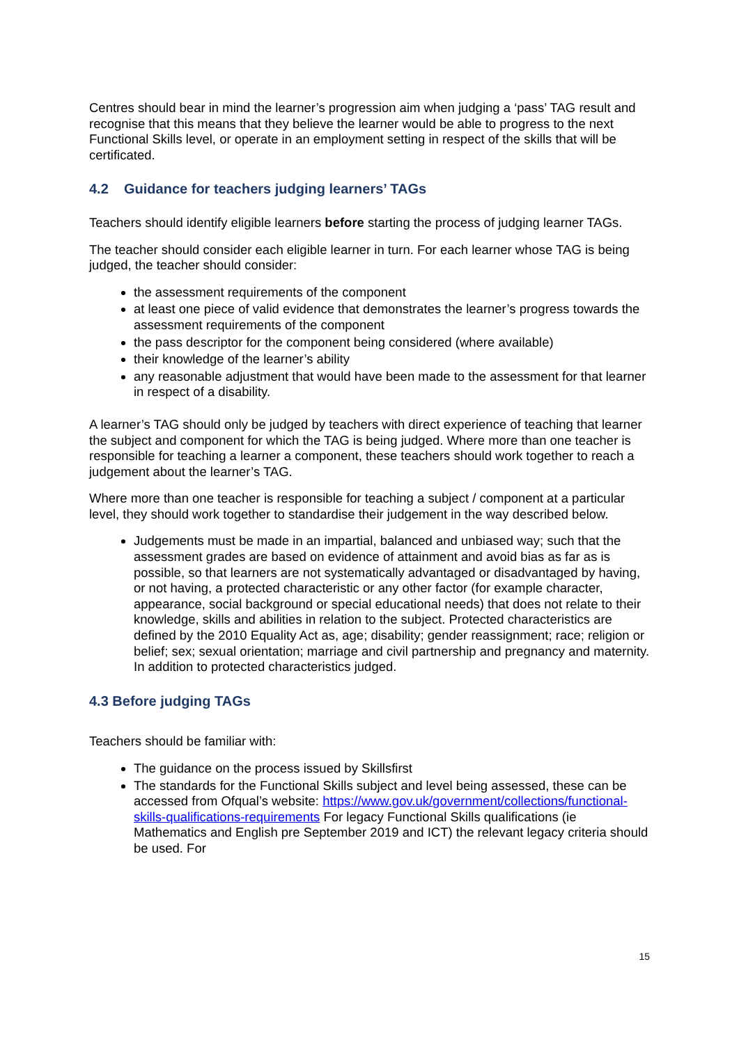Centres should bear in mind the learner’s progression aim when judging a ‘pass’ TAG result and recognise that this means that they believe the learner would be able to progress to the next Functional Skills level, or operate in an employment setting in respect of the skills that will be certificated.
4.2 Guidance for teachers judging learners’ TAGs
Teachers should identify eligible learners before starting the process of judging learner TAGs.
The teacher should consider each eligible learner in turn. For each learner whose TAG is being judged, the teacher should consider:
the assessment requirements of the component
at least one piece of valid evidence that demonstrates the learner’s progress towards the assessment requirements of the component
the pass descriptor for the component being considered (where available)
their knowledge of the learner’s ability
any reasonable adjustment that would have been made to the assessment for that learner in respect of a disability.
A learner’s TAG should only be judged by teachers with direct experience of teaching that learner the subject and component for which the TAG is being judged. Where more than one teacher is responsible for teaching a learner a component, these teachers should work together to reach a judgement about the learner’s TAG.
Where more than one teacher is responsible for teaching a subject / component at a particular level, they should work together to standardise their judgement in the way described below.
Judgements must be made in an impartial, balanced and unbiased way; such that the assessment grades are based on evidence of attainment and avoid bias as far as is possible, so that learners are not systematically advantaged or disadvantaged by having, or not having, a protected characteristic or any other factor (for example character, appearance, social background or special educational needs) that does not relate to their knowledge, skills and abilities in relation to the subject. Protected characteristics are defined by the 2010 Equality Act as, age; disability; gender reassignment; race; religion or belief; sex; sexual orientation; marriage and civil partnership and pregnancy and maternity. In addition to protected characteristics judged.
4.3 Before judging TAGs
Teachers should be familiar with:
The guidance on the process issued by Skillsfirst
The standards for the Functional Skills subject and level being assessed, these can be accessed from Ofqual’s website: https://www.gov.uk/government/collections/functional-skills-qualifications-requirements For legacy Functional Skills qualifications (ie Mathematics and English pre September 2019 and ICT) the relevant legacy criteria should be used. For
15